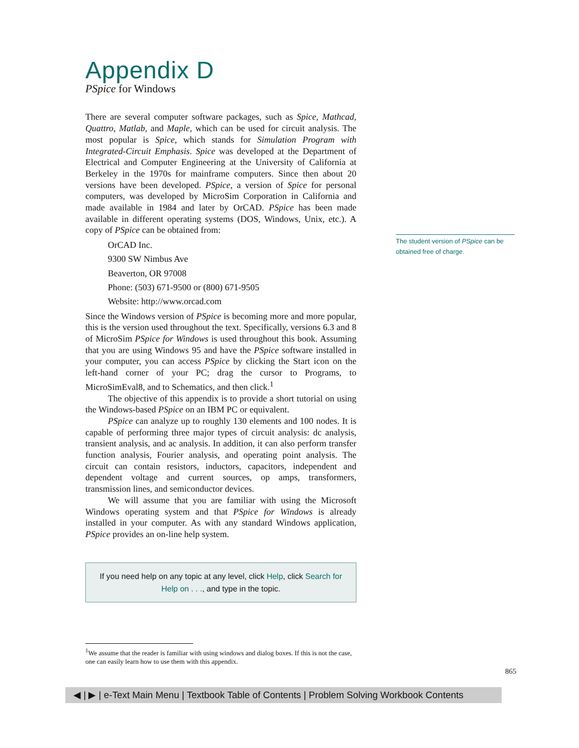Appendix D
PSpice for Windows
There are several computer software packages, such as Spice, Mathcad, Quattro, Matlab, and Maple, which can be used for circuit analysis. The most popular is Spice, which stands for Simulation Program with Integrated-Circuit Emphasis. Spice was developed at the Department of Electrical and Computer Engineering at the University of California at Berkeley in the 1970s for mainframe computers. Since then about 20 versions have been developed. PSpice, a version of Spice for personal computers, was developed by MicroSim Corporation in California and made available in 1984 and later by OrCAD. PSpice has been made available in different operating systems (DOS, Windows, Unix, etc.). A copy of PSpice can be obtained from:
OrCAD Inc.
9300 SW Nimbus Ave
Beaverton, OR 97008
Phone: (503) 671-9500 or (800) 671-9505
Website: http://www.orcad.com
Since the Windows version of PSpice is becoming more and more popular, this is the version used throughout the text. Specifically, versions 6.3 and 8 of MicroSim PSpice for Windows is used throughout this book. Assuming that you are using Windows 95 and have the PSpice software installed in your computer, you can access PSpice by clicking the Start icon on the left-hand corner of your PC; drag the cursor to Programs, to MicroSimEval8, and to Schematics, and then click.<sup>1</sup>
The objective of this appendix is to provide a short tutorial on using the Windows-based PSpice on an IBM PC or equivalent.
PSpice can analyze up to roughly 130 elements and 100 nodes. It is capable of performing three major types of circuit analysis: dc analysis, transient analysis, and ac analysis. In addition, it can also perform transfer function analysis, Fourier analysis, and operating point analysis. The circuit can contain resistors, inductors, capacitors, independent and dependent voltage and current sources, op amps, transformers, transmission lines, and semiconductor devices.
We will assume that you are familiar with using the Microsoft Windows operating system and that PSpice for Windows is already installed in your computer. As with any standard Windows application, PSpice provides an on-line help system.
If you need help on any topic at any level, click Help, click Search for Help on . . ., and type in the topic.
The student version of PSpice can be obtained free of charge.
<sup>1</sup> We assume that the reader is familiar with using windows and dialog boxes. If this is not the case, one can easily learn how to use them with this appendix.
865
◀ | ▶ | e-Text Main Menu | Textbook Table of Contents | Problem Solving Workbook Contents